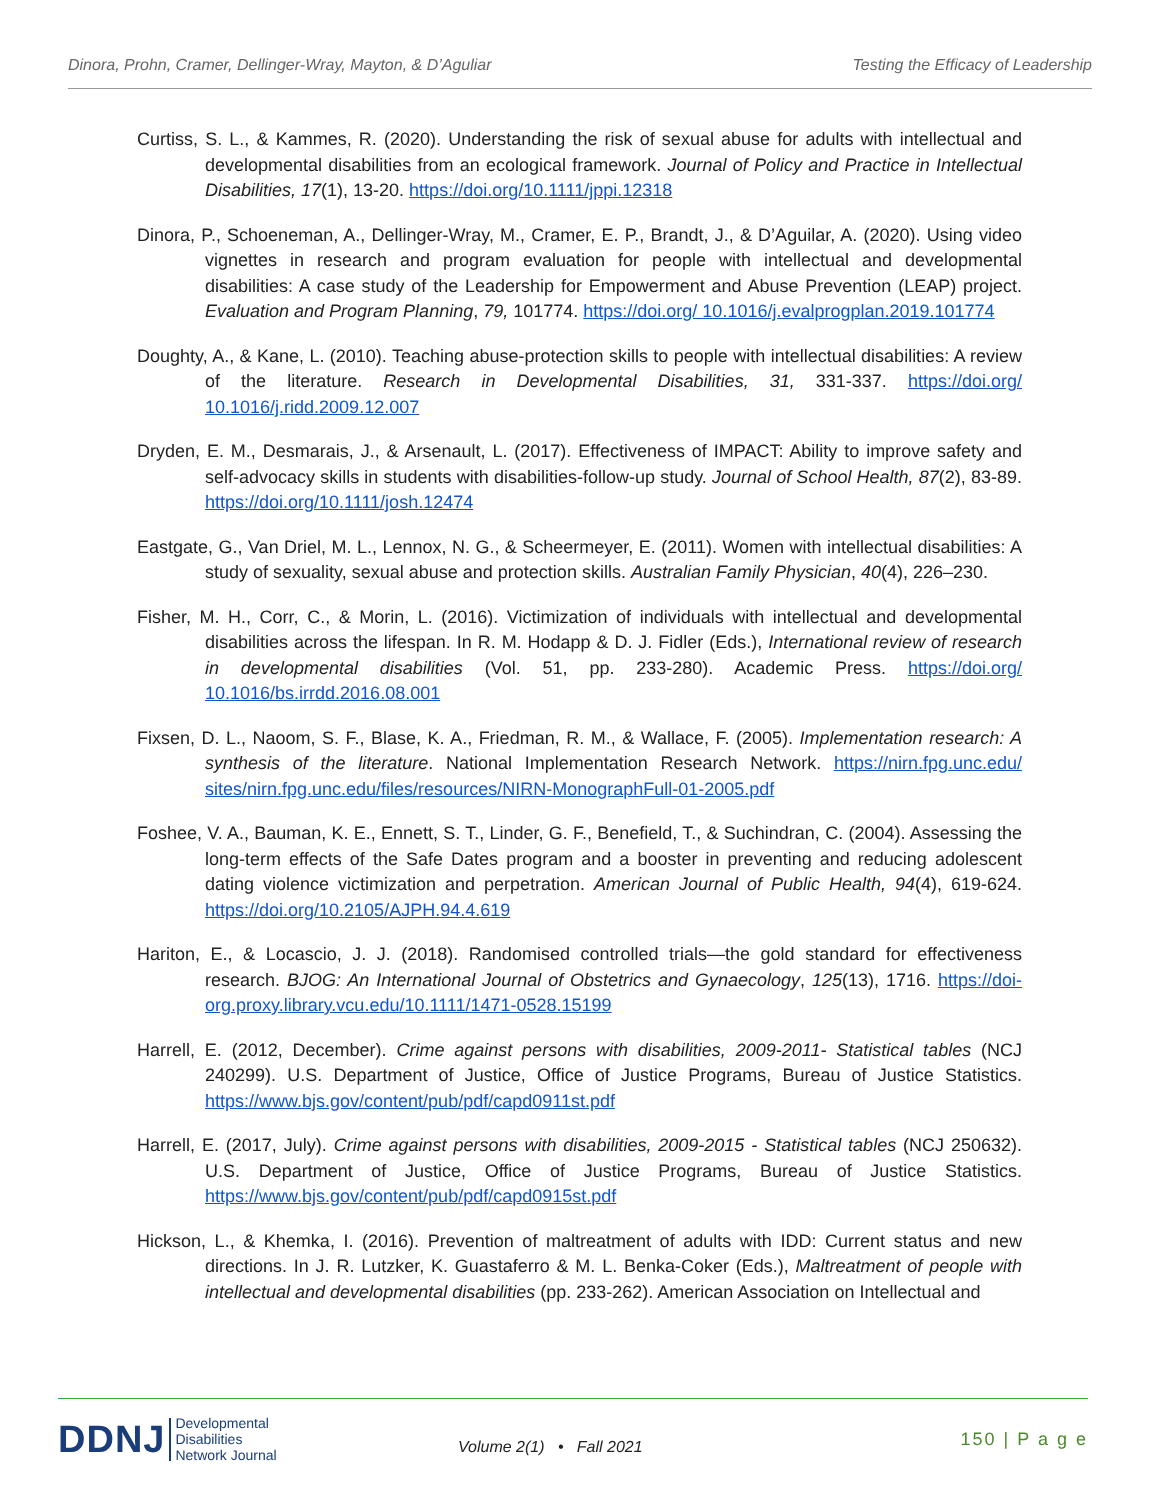Dinora, Prohn, Cramer, Dellinger-Wray, Mayton, & D’Aguliar Testing the Efficacy of Leadership
Curtiss, S. L., & Kammes, R. (2020). Understanding the risk of sexual abuse for adults with intellectual and developmental disabilities from an ecological framework. Journal of Policy and Practice in Intellectual Disabilities, 17(1), 13-20. https://doi.org/10.1111/jppi.12318
Dinora, P., Schoeneman, A., Dellinger-Wray, M., Cramer, E. P., Brandt, J., & D’Aguilar, A. (2020). Using video vignettes in research and program evaluation for people with intellectual and developmental disabilities: A case study of the Leadership for Empowerment and Abuse Prevention (LEAP) project. Evaluation and Program Planning, 79, 101774. https://doi.org/ 10.1016/j.evalprogplan.2019.101774
Doughty, A., & Kane, L. (2010). Teaching abuse-protection skills to people with intellectual disabilities: A review of the literature. Research in Developmental Disabilities, 31, 331-337. https://doi.org/ 10.1016/j.ridd.2009.12.007
Dryden, E. M., Desmarais, J., & Arsenault, L. (2017). Effectiveness of IMPACT: Ability to improve safety and self-advocacy skills in students with disabilities-follow-up study. Journal of School Health, 87(2), 83-89. https://doi.org/10.1111/josh.12474
Eastgate, G., Van Driel, M. L., Lennox, N. G., & Scheermeyer, E. (2011). Women with intellectual disabilities: A study of sexuality, sexual abuse and protection skills. Australian Family Physician, 40(4), 226–230.
Fisher, M. H., Corr, C., & Morin, L. (2016). Victimization of individuals with intellectual and developmental disabilities across the lifespan. In R. M. Hodapp & D. J. Fidler (Eds.), International review of research in developmental disabilities (Vol. 51, pp. 233-280). Academic Press. https://doi.org/ 10.1016/bs.irrdd.2016.08.001
Fixsen, D. L., Naoom, S. F., Blase, K. A., Friedman, R. M., & Wallace, F. (2005). Implementation research: A synthesis of the literature. National Implementation Research Network. https://nirn.fpg.unc.edu/ sites/nirn.fpg.unc.edu/files/resources/NIRN-MonographFull-01-2005.pdf
Foshee, V. A., Bauman, K. E., Ennett, S. T., Linder, G. F., Benefield, T., & Suchindran, C. (2004). Assessing the long-term effects of the Safe Dates program and a booster in preventing and reducing adolescent dating violence victimization and perpetration. American Journal of Public Health, 94(4), 619-624. https://doi.org/10.2105/AJPH.94.4.619
Hariton, E., & Locascio, J. J. (2018). Randomised controlled trials—the gold standard for effectiveness research. BJOG: An International Journal of Obstetrics and Gynaecology, 125(13), 1716. https://doi-org.proxy.library.vcu.edu/10.1111/1471-0528.15199
Harrell, E. (2012, December). Crime against persons with disabilities, 2009-2011- Statistical tables (NCJ 240299). U.S. Department of Justice, Office of Justice Programs, Bureau of Justice Statistics. https://www.bjs.gov/content/pub/pdf/capd0911st.pdf
Harrell, E. (2017, July). Crime against persons with disabilities, 2009-2015 - Statistical tables (NCJ 250632). U.S. Department of Justice, Office of Justice Programs, Bureau of Justice Statistics. https://www.bjs.gov/content/pub/pdf/capd0915st.pdf
Hickson, L., & Khemka, I. (2016). Prevention of maltreatment of adults with IDD: Current status and new directions. In J. R. Lutzker, K. Guastaferro & M. L. Benka-Coker (Eds.), Maltreatment of people with intellectual and developmental disabilities (pp. 233-262). American Association on Intellectual and
DDNJ Developmental
Disabilities
Network Journal
Volume 2(1) • Fall 2021
150 | P a g e